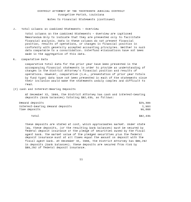DISTRICT ATTORNEY OF THE THIRTEENTH JUDICIAL DISTRICT
Evangeline Parish, Louisiana
Notes to Financial Statements (Continued)
J. Total Columns on Combined Statements - Overview
Total columns on the Combined Statements - Overview are captioned Memorandum Only to indicate that they are presented only to facilitate financial analysis. Data in these columns do not present financial position, results of operations, or changes in financial position in conformity with generally accepted accounting principles. Neither is such data comparable to a consolidation. Interfund eliminations have not been made in the aggregation of this data.
K. Comparative Data
Comparative total data for the prior year have been presented in the accompanying financial statements in order to provide an understanding of changes in the District Attorney's financial position and results of operations. However, comparative (i.e., presentation of prior year totals by fund type) data have not been presented in each of the statements since their inclusion would make the statements unduly complex and difficult to read.
(2) Cash and Interest-Bearing Deposits
At December 31, 1996, the District Attorney has cash and interest-bearing deposits (book balances) totaling $82,435, as follows:
| Demand deposits | $25,369 |
| Interest-bearing demand deposits | 1,504 |
| Time deposits | 56,068 |
| Total | $82,435 |
These deposits are stated at cost, which approximates market. Under state law, these deposits, (or the resulting bank balances) must be secured by federal deposit insurance or the pledge of securities owned by the fiscal agent bank. The market value of the pledged securities plus the federal deposit insurance must at all times equal the amount on deposit with the fiscal agent bank. At December 31, 1996, the District Attorney has $86,292 in deposits (bank balances). These deposits are secured from risk by $86,292 of federal deposit insurance.
11